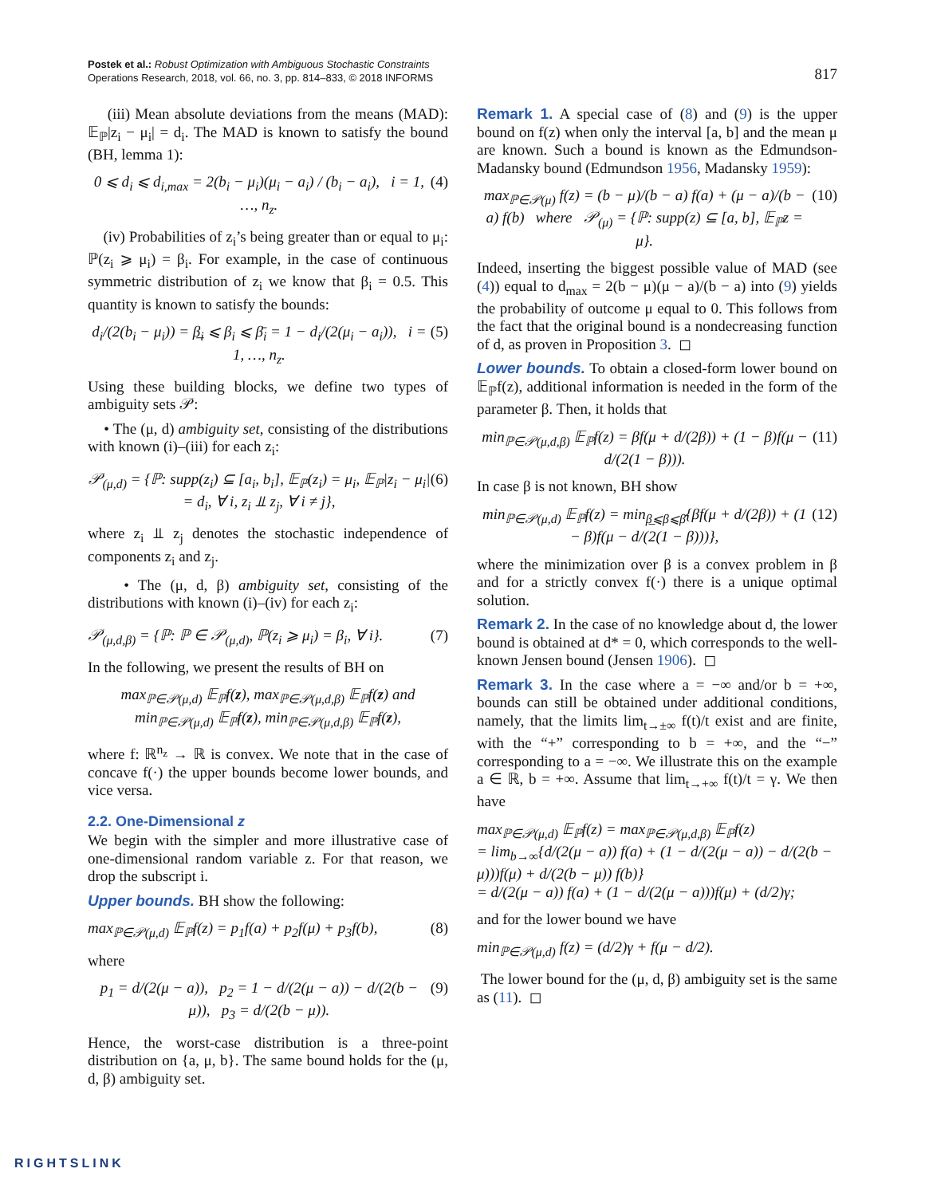Postek et al.: Robust Optimization with Ambiguous Stochastic Constraints
Operations Research, 2018, vol. 66, no. 3, pp. 814–833, © 2018 INFORMS
817
(iii) Mean absolute deviations from the means (MAD): 𝔼<sub>ℙ</sub>|z<sub>i</sub> − μ<sub>i</sub>| = d<sub>i</sub>. The MAD is known to satisfy the bound (BH, lemma 1):
0 ⩽ d<sub>i</sub> ⩽ d<sub>i,max</sub> = 2(b<sub>i</sub> − μ<sub>i</sub>)(μ<sub>i</sub> − a<sub>i</sub>) / (b<sub>i</sub> − a<sub>i</sub>), i = 1, …, n<sub>z</sub>. (4)
(iv) Probabilities of z<sub>i</sub>’s being greater than or equal to μ<sub>i</sub>: ℙ(z<sub>i</sub> ⩾ μ<sub>i</sub>) = β<sub>i</sub>. For example, in the case of continuous symmetric distribution of z<sub>i</sub> we know that β<sub>i</sub> = 0.5. This quantity is known to satisfy the bounds:
d<sub>i</sub>/(2(b<sub>i</sub> − μ<sub>i</sub>)) = β̲<sub>i</sub> ⩽ β<sub>i</sub> ⩽ β̄<sub>i</sub> = 1 − d<sub>i</sub>/(2(μ<sub>i</sub> − a<sub>i</sub>)), i = 1, …, n<sub>z</sub>. (5)
Using these building blocks, we define two types of ambiguity sets 𝒫:
• The (μ, d) ambiguity set, consisting of the distributions with known (i)–(iii) for each z<sub>i</sub>:
𝒫<sub>(μ,d)</sub> = {ℙ: supp(z<sub>i</sub>) ⊆ [a<sub>i</sub>, b<sub>i</sub>], 𝔼<sub>ℙ</sub>(z<sub>i</sub>) = μ<sub>i</sub>, 𝔼<sub>ℙ</sub>|z<sub>i</sub> − μ<sub>i</sub>| = d<sub>i</sub>, ∀ i, z<sub>i</sub> ⫫ z<sub>j</sub>, ∀ i ≠ j}, (6)
where z<sub>i</sub> ⫫ z<sub>j</sub> denotes the stochastic independence of components z<sub>i</sub> and z<sub>j</sub>.
• The (μ, d, β) ambiguity set, consisting of the distributions with known (i)–(iv) for each z<sub>i</sub>:
𝒫<sub>(μ,d,β)</sub> = {ℙ: ℙ ∈ 𝒫<sub>(μ,d)</sub>, ℙ(z<sub>i</sub> ⩾ μ<sub>i</sub>) = β<sub>i</sub>, ∀ i}. (7)
In the following, we present the results of BH on
max<sub>ℙ∈𝒫(μ,d)</sub> 𝔼<sub>ℙ</sub>f(z), max<sub>ℙ∈𝒫(μ,d,β)</sub> 𝔼<sub>ℙ</sub>f(z) and min<sub>ℙ∈𝒫(μ,d)</sub> 𝔼<sub>ℙ</sub>f(z), min<sub>ℙ∈𝒫(μ,d,β)</sub> 𝔼<sub>ℙ</sub>f(z),
where f: ℝ<sup>n<sub>z</sub></sup> → ℝ is convex. We note that in the case of concave f(·) the upper bounds become lower bounds, and vice versa.
2.2. One-Dimensional z
We begin with the simpler and more illustrative case of one-dimensional random variable z. For that reason, we drop the subscript i.
Upper bounds. BH show the following:
max<sub>ℙ∈𝒫(μ,d)</sub> 𝔼<sub>ℙ</sub>f(z) = p<sub>1</sub>f(a) + p<sub>2</sub>f(μ) + p<sub>3</sub>f(b), (8)
where
p<sub>1</sub> = d/(2(μ − a)), p<sub>2</sub> = 1 − d/(2(μ − a)) − d/(2(b − μ)), p<sub>3</sub> = d/(2(b − μ)). (9)
Hence, the worst-case distribution is a three-point distribution on {a, μ, b}. The same bound holds for the (μ, d, β) ambiguity set.
Remark 1. A special case of (8) and (9) is the upper bound on f(z) when only the interval [a, b] and the mean μ are known. Such a bound is known as the Edmundson-Madansky bound (Edmundson 1956, Madansky 1959):
max<sub>ℙ∈𝒫(μ)</sub> f(z) = (b − μ)/(b − a) f(a) + (μ − a)/(b − a) f(b) where 𝒫<sub>(μ)</sub> = {ℙ: supp(z) ⊆ [a, b], 𝔼<sub>ℙ</sub>z = μ}. (10)
Indeed, inserting the biggest possible value of MAD (see (4)) equal to d<sub>max</sub> = 2(b − μ)(μ − a)/(b − a) into (9) yields the probability of outcome μ equal to 0. This follows from the fact that the original bound is a nondecreasing function of d, as proven in Proposition 3. ◻
Lower bounds. To obtain a closed-form lower bound on 𝔼<sub>ℙ</sub>f(z), additional information is needed in the form of the parameter β. Then, it holds that
min<sub>ℙ∈𝒫(μ,d,β)</sub> 𝔼<sub>ℙ</sub>f(z) = βf(μ + d/(2β)) + (1 − β)f(μ − d/(2(1 − β))). (11)
In case β is not known, BH show
min<sub>ℙ∈𝒫(μ,d)</sub> 𝔼<sub>ℙ</sub>f(z) = min<sub>β̲⩽β⩽β̄</sub>{βf(μ + d/(2β)) + (1 − β)f(μ − d/(2(1 − β)))}, (12)
where the minimization over β is a convex problem in β and for a strictly convex f(·) there is a unique optimal solution.
Remark 2. In the case of no knowledge about d, the lower bound is obtained at d* = 0, which corresponds to the well-known Jensen bound (Jensen 1906). ◻
Remark 3. In the case where a = −∞ and/or b = +∞, bounds can still be obtained under additional conditions, namely, that the limits lim<sub>t→±∞</sub> f(t)/t exist and are finite, with the “+” corresponding to b = +∞, and the “−” corresponding to a = −∞. We illustrate this on the example a ∈ ℝ, b = +∞. Assume that lim<sub>t→+∞</sub> f(t)/t = γ. We then have
max<sub>ℙ∈𝒫(μ,d)</sub> 𝔼<sub>ℙ</sub>f(z) = max<sub>ℙ∈𝒫(μ,d,β)</sub> 𝔼<sub>ℙ</sub>f(z)
= lim<sub>b→∞</sub>{d/(2(μ − a)) f(a) + (1 − d/(2(μ − a)) − d/(2(b − μ)))f(μ) + d/(2(b − μ)) f(b)}
= d/(2(μ − a)) f(a) + (1 − d/(2(μ − a)))f(μ) + (d/2)γ;
and for the lower bound we have
min<sub>ℙ∈𝒫(μ,d)</sub> f(z) = (d/2)γ + f(μ − d/2).
The lower bound for the (μ, d, β) ambiguity set is the same as (11). ◻
RIGHTSLINK